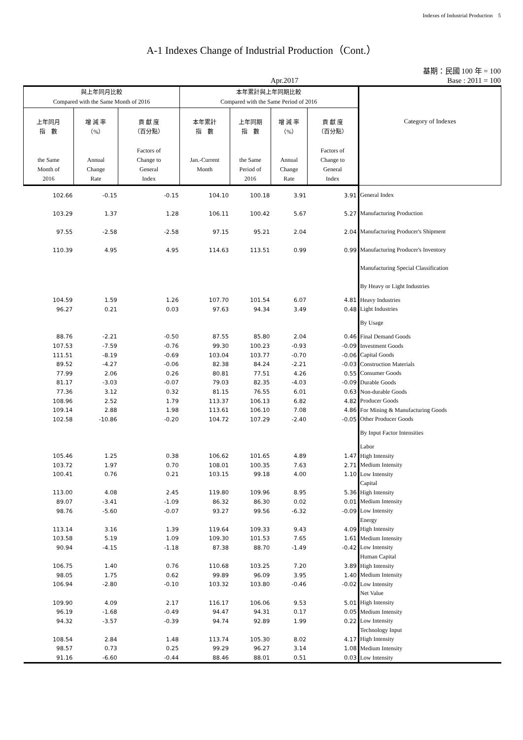Indexes of Industrial Production　5
A-1 Indexes Change of Industrial Production（Cont.）
基期：民國 100 年 = 100
Apr.2017 Base : 2011 = 100
| 與上年同月比較 Compared with the Same Month of 2016 | | | 本年累計與上年同期比較 Compared with the Same Period of 2016 | | | | Category of Indexes |
| --- | --- | --- | --- | --- | --- | --- | --- |
| 上年同月 指 數 the Same Month of 2016 | 增 減 率 （%） Annual Change Rate | 貢 獻 度 （百分點） Factors of Change to General Index | 本年累計 指 數 Jan.-Current Month | 上年同期 指 數 the Same Period of 2016 | 增 減 率 （%） Annual Change Rate | 貢 獻 度 （百分點） Factors of Change to General Index | |
| 102.66 | -0.15 | -0.15 | 104.10 | 100.18 | 3.91 | 3.91 | General Index |
| 103.29 | 1.37 | 1.28 | 106.11 | 100.42 | 5.67 | 5.27 | Manufacturing Production |
| 97.55 | -2.58 | -2.58 | 97.15 | 95.21 | 2.04 | 2.04 | Manufacturing Producer's Shipment |
| 110.39 | 4.95 | 4.95 | 114.63 | 113.51 | 0.99 | 0.99 | Manufacturing Producer's Inventory |
| | | | | | | | Manufacturing Special Classification |
| | | | | | | | By Heavy or Light Industries |
| 104.59 | 1.59 | 1.26 | 107.70 | 101.54 | 6.07 | 4.81 | Heavy Industries |
| 96.27 | 0.21 | 0.03 | 97.63 | 94.34 | 3.49 | 0.48 | Light Industries |
| | | | | | | | By Usage |
| 88.76 | -2.21 | -0.50 | 87.55 | 85.80 | 2.04 | 0.46 | Final Demand Goods |
| 107.53 | -7.59 | -0.76 | 99.30 | 100.23 | -0.93 | -0.09 | Investment Goods |
| 111.51 | -8.19 | -0.69 | 103.04 | 103.77 | -0.70 | -0.06 | Capital Goods |
| 89.52 | -4.27 | -0.06 | 82.38 | 84.24 | -2.21 | -0.03 | Construction Materials |
| 77.99 | 2.06 | 0.26 | 80.81 | 77.51 | 4.26 | 0.55 | Consumer Goods |
| 81.17 | -3.03 | -0.07 | 79.03 | 82.35 | -4.03 | -0.09 | Durable Goods |
| 77.36 | 3.12 | 0.32 | 81.15 | 76.55 | 6.01 | 0.63 | Non-durable Goods |
| 108.96 | 2.52 | 1.79 | 113.37 | 106.13 | 6.82 | 4.82 | Producer Goods |
| 109.14 | 2.88 | 1.98 | 113.61 | 106.10 | 7.08 | 4.86 | For Mining & Manufacturing Goods |
| 102.58 | -10.86 | -0.20 | 104.72 | 107.29 | -2.40 | -0.05 | Other Producer Goods |
| | | | | | | | By Input Factor Intensities |
| | | | | | | | Labor |
| 105.46 | 1.25 | 0.38 | 106.62 | 101.65 | 4.89 | 1.47 | High Intensity |
| 103.72 | 1.97 | 0.70 | 108.01 | 100.35 | 7.63 | 2.71 | Medium Intensity |
| 100.41 | 0.76 | 0.21 | 103.15 | 99.18 | 4.00 | 1.10 | Low Intensity |
| | | | | | | | Capital |
| 113.00 | 4.08 | 2.45 | 119.80 | 109.96 | 8.95 | 5.36 | High Intensity |
| 89.07 | -3.41 | -1.09 | 86.32 | 86.30 | 0.02 | 0.01 | Medium Intensity |
| 98.76 | -5.60 | -0.07 | 93.27 | 99.56 | -6.32 | -0.09 | Low Intensity |
| | | | | | | | Energy |
| 113.14 | 3.16 | 1.39 | 119.64 | 109.33 | 9.43 | 4.09 | High Intensity |
| 103.58 | 5.19 | 1.09 | 109.30 | 101.53 | 7.65 | 1.61 | Medium Intensity |
| 90.94 | -4.15 | -1.18 | 87.38 | 88.70 | -1.49 | -0.42 | Low Intensity |
| | | | | | | | Human Capital |
| 106.75 | 1.40 | 0.76 | 110.68 | 103.25 | 7.20 | 3.89 | High Intensity |
| 98.05 | 1.75 | 0.62 | 99.89 | 96.09 | 3.95 | 1.40 | Medium Intensity |
| 106.94 | -2.80 | -0.10 | 103.32 | 103.80 | -0.46 | -0.02 | Low Intensity |
| | | | | | | | Net Value |
| 109.90 | 4.09 | 2.17 | 116.17 | 106.06 | 9.53 | 5.01 | High Intensity |
| 96.19 | -1.68 | -0.49 | 94.47 | 94.31 | 0.17 | 0.05 | Medium Intensity |
| 94.32 | -3.57 | -0.39 | 94.74 | 92.89 | 1.99 | 0.22 | Low Intensity |
| | | | | | | | Technology Input |
| 108.54 | 2.84 | 1.48 | 113.74 | 105.30 | 8.02 | 4.17 | High Intensity |
| 98.57 | 0.73 | 0.25 | 99.29 | 96.27 | 3.14 | 1.08 | Medium Intensity |
| 91.16 | -6.60 | -0.44 | 88.46 | 88.01 | 0.51 | 0.03 | Low Intensity |